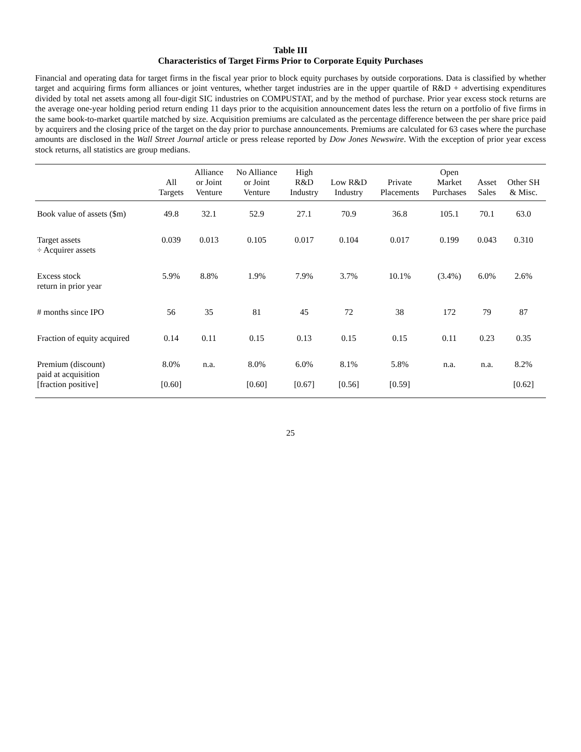Table III
Characteristics of Target Firms Prior to Corporate Equity Purchases
Financial and operating data for target firms in the fiscal year prior to block equity purchases by outside corporations. Data is classified by whether target and acquiring firms form alliances or joint ventures, whether target industries are in the upper quartile of R&D + advertising expenditures divided by total net assets among all four-digit SIC industries on COMPUSTAT, and by the method of purchase. Prior year excess stock returns are the average one-year holding period return ending 11 days prior to the acquisition announcement dates less the return on a portfolio of five firms in the same book-to-market quartile matched by size. Acquisition premiums are calculated as the percentage difference between the per share price paid by acquirers and the closing price of the target on the day prior to purchase announcements. Premiums are calculated for 63 cases where the purchase amounts are disclosed in the Wall Street Journal article or press release reported by Dow Jones Newswire. With the exception of prior year excess stock returns, all statistics are group medians.
| | All Targets | Alliance or Joint Venture | No Alliance or Joint Venture | High R&D Industry | Low R&D Industry | Private Placements | Open Market Purchases | Asset Sales | Other SH & Misc. |
| --- | --- | --- | --- | --- | --- | --- | --- | --- | --- |
| Book value of assets ($m) | 49.8 | 32.1 | 52.9 | 27.1 | 70.9 | 36.8 | 105.1 | 70.1 | 63.0 |
| Target assets ÷ Acquirer assets | 0.039 | 0.013 | 0.105 | 0.017 | 0.104 | 0.017 | 0.199 | 0.043 | 0.310 |
| Excess stock return in prior year | 5.9% | 8.8% | 1.9% | 7.9% | 3.7% | 10.1% | (3.4%) | 6.0% | 2.6% |
| # months since IPO | 56 | 35 | 81 | 45 | 72 | 38 | 172 | 79 | 87 |
| Fraction of equity acquired | 0.14 | 0.11 | 0.15 | 0.13 | 0.15 | 0.15 | 0.11 | 0.23 | 0.35 |
| Premium (discount) paid at acquisition [fraction positive] | 8.0% [0.60] | n.a. | 8.0% [0.60] | 6.0% [0.67] | 8.1% [0.56] | 5.8% [0.59] | n.a. | n.a. | 8.2% [0.62] |
25